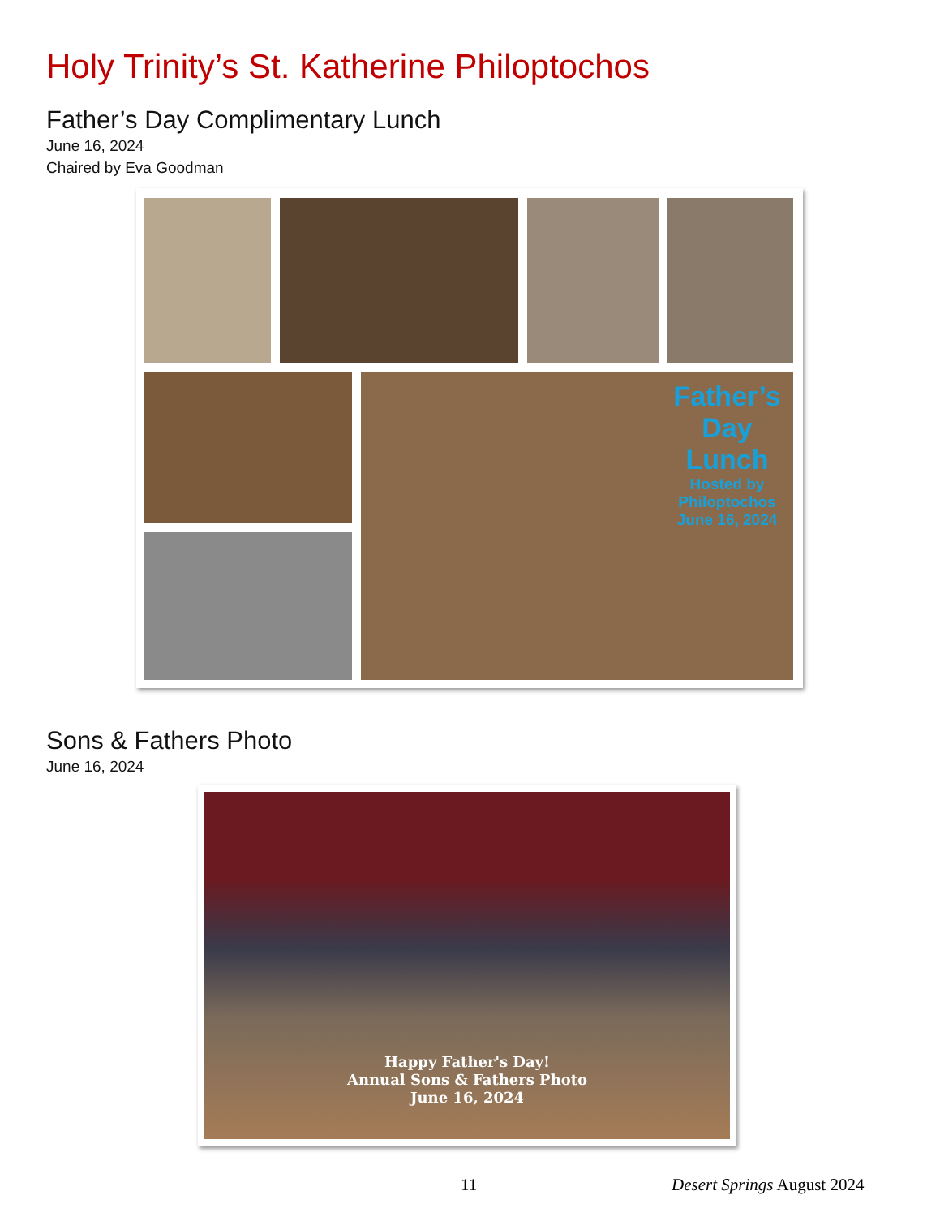Holy Trinity’s St. Katherine Philoptochos
Father’s Day Complimentary Lunch
June 16, 2024
Chaired by Eva Goodman
Father’s Day Lunch
Hosted by Philoptochos
June 16, 2024
Sons & Fathers Photo
June 16, 2024
Happy Father's Day!
Annual Sons & Fathers Photo
June 16, 2024
11 Desert Springs August 2024